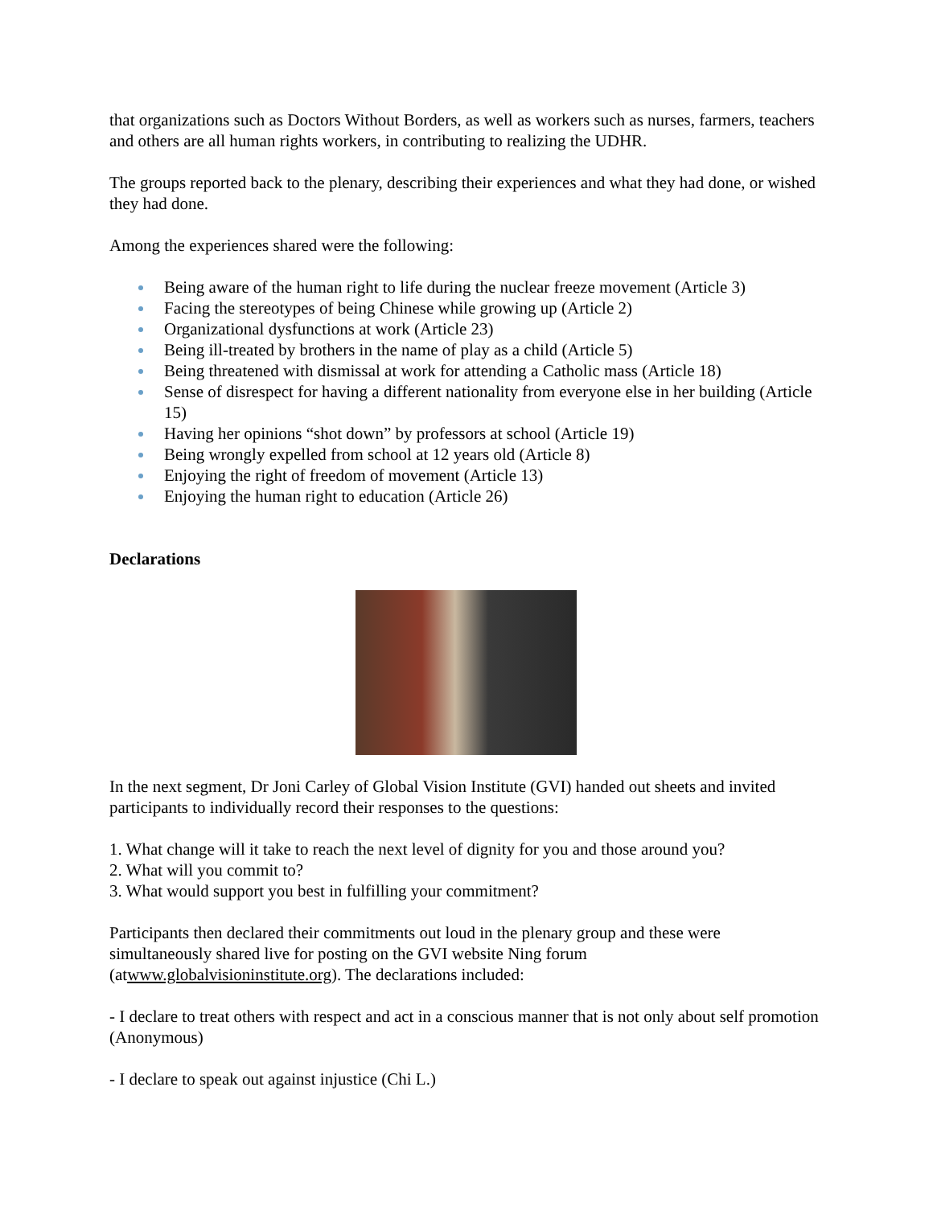that organizations such as Doctors Without Borders, as well as workers such as nurses, farmers, teachers and others are all human rights workers, in contributing to realizing the UDHR.
The groups reported back to the plenary, describing their experiences and what they had done, or wished they had done.
Among the experiences shared were the following:
Being aware of the human right to life during the nuclear freeze movement (Article 3)
Facing the stereotypes of being Chinese while growing up (Article 2)
Organizational dysfunctions at work (Article 23)
Being ill-treated by brothers in the name of play as a child (Article 5)
Being threatened with dismissal at work for attending a Catholic mass (Article 18)
Sense of disrespect for having a different nationality from everyone else in her building (Article 15)
Having her opinions “shot down” by professors at school (Article 19)
Being wrongly expelled from school at 12 years old (Article 8)
Enjoying the right of freedom of movement (Article 13)
Enjoying the human right to education (Article 26)
Declarations
In the next segment, Dr Joni Carley of Global Vision Institute (GVI) handed out sheets and invited participants to individually record their responses to the questions:
1. What change will it take to reach the next level of dignity for you and those around you?
2. What will you commit to?
3. What would support you best in fulfilling your commitment?
Participants then declared their commitments out loud in the plenary group and these were simultaneously shared live for posting on the GVI website Ning forum (atwww.globalvisioninstitute.org). The declarations included:
- I declare to treat others with respect and act in a conscious manner that is not only about self promotion (Anonymous)
- I declare to speak out against injustice (Chi L.)